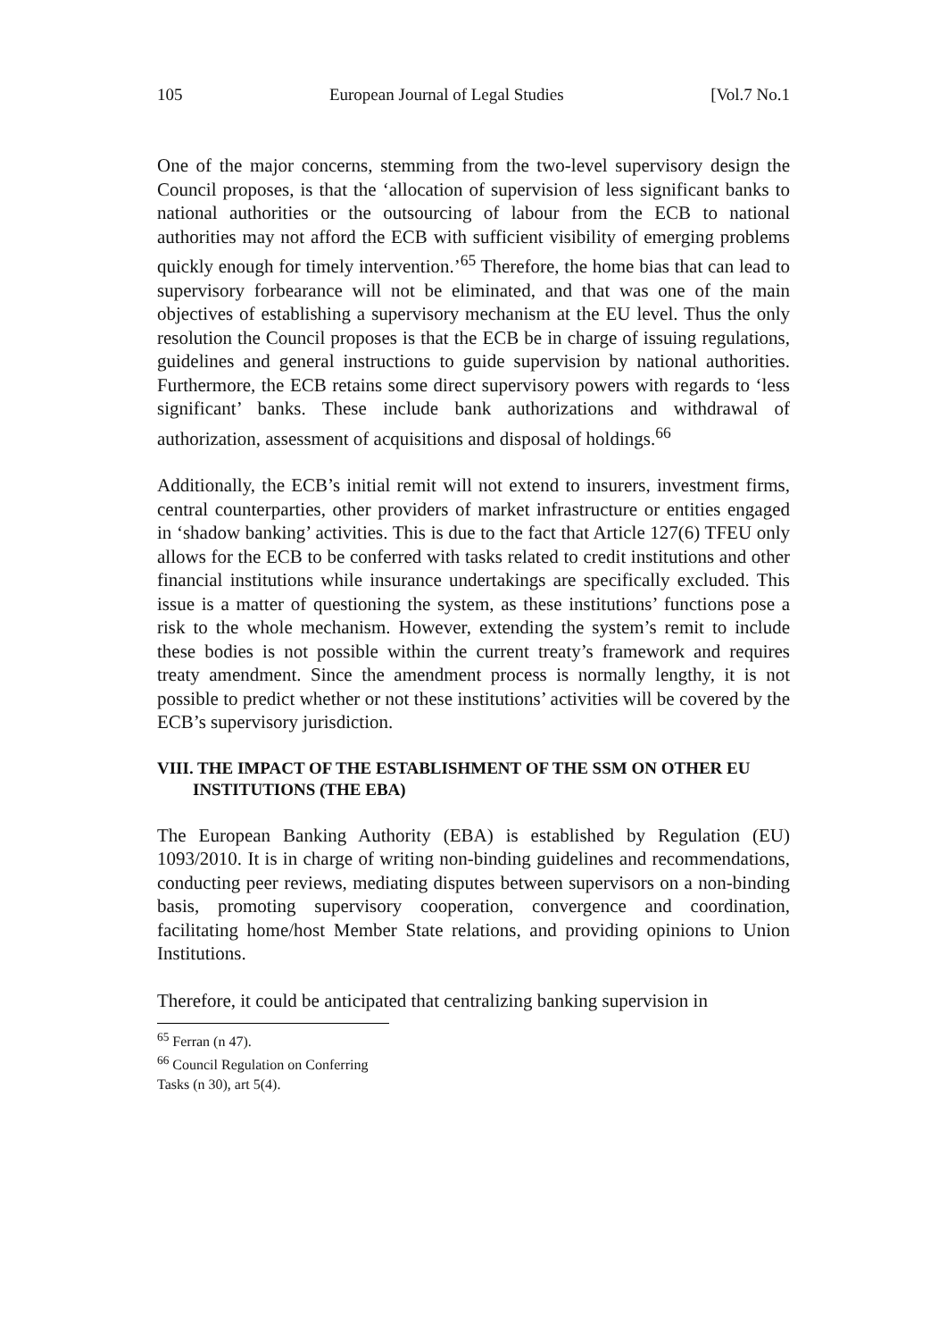105 European Journal of Legal Studies [Vol.7 No.1
One of the major concerns, stemming from the two-level supervisory design the Council proposes, is that the ‘allocation of supervision of less significant banks to national authorities or the outsourcing of labour from the ECB to national authorities may not afford the ECB with sufficient visibility of emerging problems quickly enough for timely intervention.’<sup>65</sup> Therefore, the home bias that can lead to supervisory forbearance will not be eliminated, and that was one of the main objectives of establishing a supervisory mechanism at the EU level. Thus the only resolution the Council proposes is that the ECB be in charge of issuing regulations, guidelines and general instructions to guide supervision by national authorities. Furthermore, the ECB retains some direct supervisory powers with regards to ‘less significant’ banks. These include bank authorizations and withdrawal of authorization, assessment of acquisitions and disposal of holdings.<sup>66</sup>
Additionally, the ECB’s initial remit will not extend to insurers, investment firms, central counterparties, other providers of market infrastructure or entities engaged in ‘shadow banking’ activities. This is due to the fact that Article 127(6) TFEU only allows for the ECB to be conferred with tasks related to credit institutions and other financial institutions while insurance undertakings are specifically excluded. This issue is a matter of questioning the system, as these institutions’ functions pose a risk to the whole mechanism. However, extending the system’s remit to include these bodies is not possible within the current treaty’s framework and requires treaty amendment. Since the amendment process is normally lengthy, it is not possible to predict whether or not these institutions’ activities will be covered by the ECB’s supervisory jurisdiction.
VIII. THE IMPACT OF THE ESTABLISHMENT OF THE SSM ON OTHER EU INSTITUTIONS (THE EBA)
The European Banking Authority (EBA) is established by Regulation (EU) 1093/2010. It is in charge of writing non-binding guidelines and recommendations, conducting peer reviews, mediating disputes between supervisors on a non-binding basis, promoting supervisory cooperation, convergence and coordination, facilitating home/host Member State relations, and providing opinions to Union Institutions.
Therefore, it could be anticipated that centralizing banking supervision in
<sup>65</sup> Ferran (n 47).
<sup>66</sup> Council Regulation on Conferring Tasks (n 30), art 5(4).